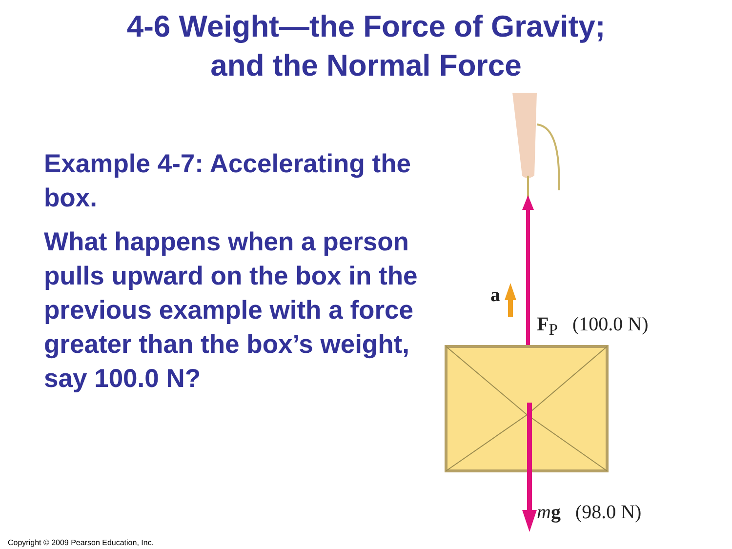4-6 Weight—the Force of Gravity;
and the Normal Force
Example 4-7: Accelerating the box.
What happens when a person pulls upward on the box in the previous example with a force greater than the box’s weight, say 100.0 N?
F<sub>P</sub> (100.0 N)
a
mg (98.0 N)
Copyright © 2009 Pearson Education, Inc.